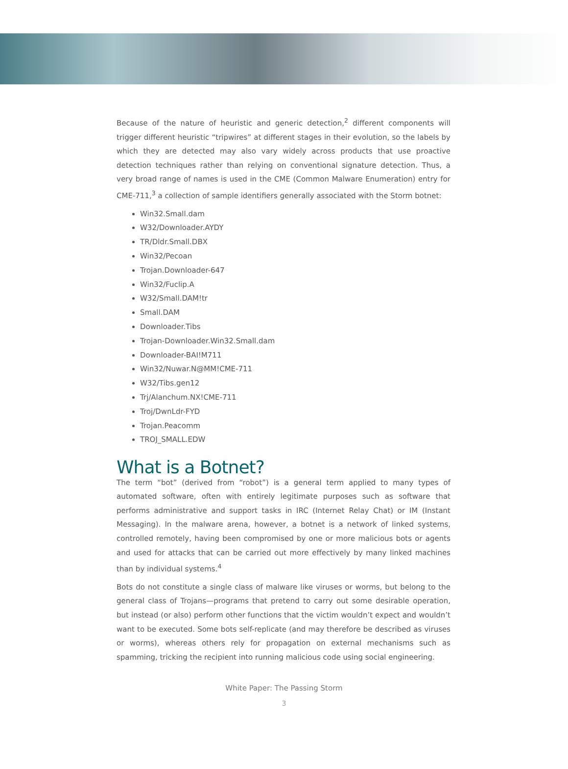Because of the nature of heuristic and generic detection,<sup>2</sup> different components will trigger different heuristic “tripwires” at different stages in their evolution, so the labels by which they are detected may also vary widely across products that use proactive detection techniques rather than relying on conventional signature detection. Thus, a very broad range of names is used in the CME (Common Malware Enumeration) entry for CME-711,<sup>3</sup> a collection of sample identifiers generally associated with the Storm botnet:
Win32.Small.dam
W32/Downloader.AYDY
TR/Dldr.Small.DBX
Win32/Pecoan
Trojan.Downloader-647
Win32/Fuclip.A
W32/Small.DAM!tr
Small.DAM
Downloader.Tibs
Trojan-Downloader.Win32.Small.dam
Downloader-BAI!M711
Win32/Nuwar.N@MM!CME-711
W32/Tibs.gen12
Trj/Alanchum.NX!CME-711
Troj/DwnLdr-FYD
Trojan.Peacomm
TROJ_SMALL.EDW
What is a Botnet?
The term “bot” (derived from “robot”) is a general term applied to many types of automated software, often with entirely legitimate purposes such as software that performs administrative and support tasks in IRC (Internet Relay Chat) or IM (Instant Messaging). In the malware arena, however, a botnet is a network of linked systems, controlled remotely, having been compromised by one or more malicious bots or agents and used for attacks that can be carried out more effectively by many linked machines than by individual systems.<sup>4</sup>
Bots do not constitute a single class of malware like viruses or worms, but belong to the general class of Trojans—programs that pretend to carry out some desirable operation, but instead (or also) perform other functions that the victim wouldn’t expect and wouldn’t want to be executed. Some bots self-replicate (and may therefore be described as viruses or worms), whereas others rely for propagation on external mechanisms such as spamming, tricking the recipient into running malicious code using social engineering.
White Paper: The Passing Storm
3